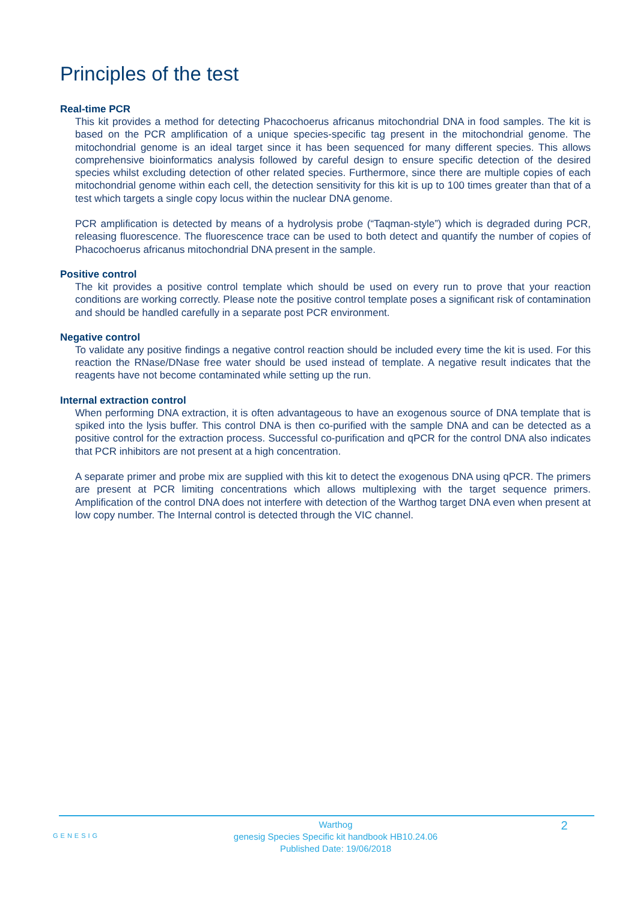Principles of the test
Real-time PCR
This kit provides a method for detecting Phacochoerus africanus mitochondrial DNA in food samples. The kit is based on the PCR amplification of a unique species-specific tag present in the mitochondrial genome. The mitochondrial genome is an ideal target since it has been sequenced for many different species. This allows comprehensive bioinformatics analysis followed by careful design to ensure specific detection of the desired species whilst excluding detection of other related species. Furthermore, since there are multiple copies of each mitochondrial genome within each cell, the detection sensitivity for this kit is up to 100 times greater than that of a test which targets a single copy locus within the nuclear DNA genome.
PCR amplification is detected by means of a hydrolysis probe (“Taqman-style”) which is degraded during PCR, releasing fluorescence. The fluorescence trace can be used to both detect and quantify the number of copies of Phacochoerus africanus mitochondrial DNA present in the sample.
Positive control
The kit provides a positive control template which should be used on every run to prove that your reaction conditions are working correctly. Please note the positive control template poses a significant risk of contamination and should be handled carefully in a separate post PCR environment.
Negative control
To validate any positive findings a negative control reaction should be included every time the kit is used. For this reaction the RNase/DNase free water should be used instead of template. A negative result indicates that the reagents have not become contaminated while setting up the run.
Internal extraction control
When performing DNA extraction, it is often advantageous to have an exogenous source of DNA template that is spiked into the lysis buffer. This control DNA is then co-purified with the sample DNA and can be detected as a positive control for the extraction process. Successful co-purification and qPCR for the control DNA also indicates that PCR inhibitors are not present at a high concentration.
A separate primer and probe mix are supplied with this kit to detect the exogenous DNA using qPCR. The primers are present at PCR limiting concentrations which allows multiplexing with the target sequence primers. Amplification of the control DNA does not interfere with detection of the Warthog target DNA even when present at low copy number. The Internal control is detected through the VIC channel.
GENESIG
Warthog
genesig Species Specific kit handbook HB10.24.06
Published Date: 19/06/2018
2